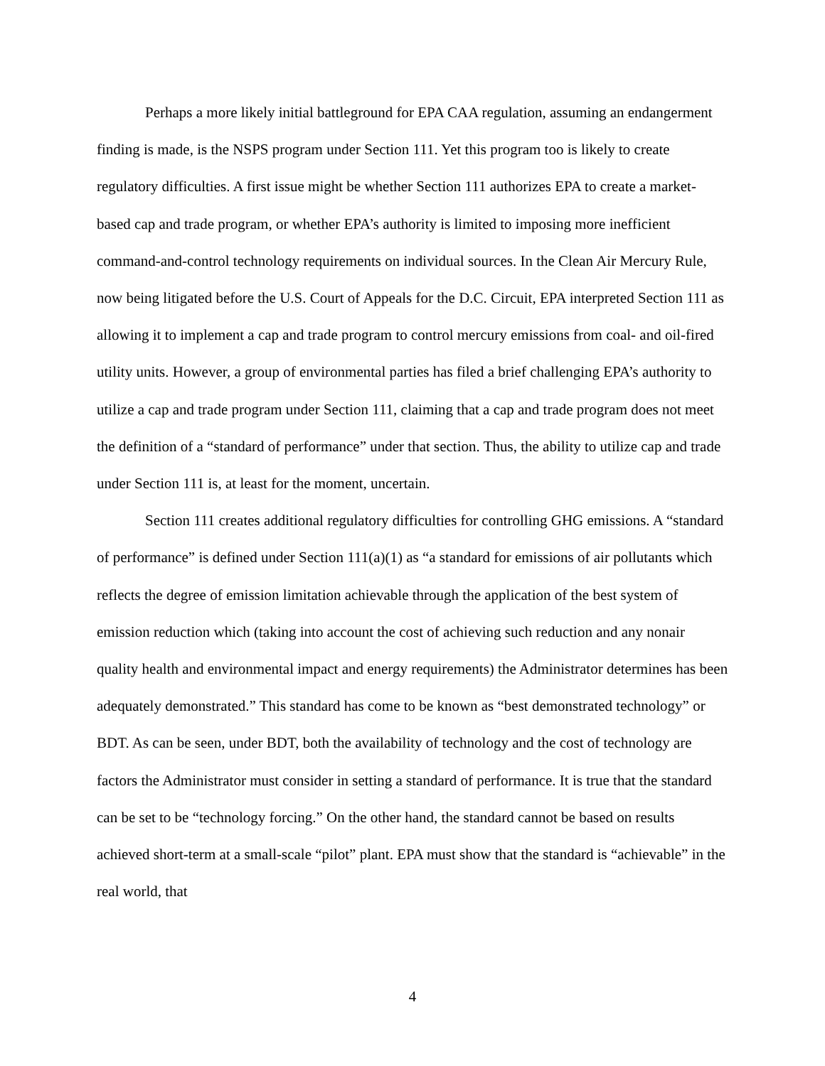Perhaps a more likely initial battleground for EPA CAA regulation, assuming an endangerment finding is made, is the NSPS program under Section 111. Yet this program too is likely to create regulatory difficulties. A first issue might be whether Section 111 authorizes EPA to create a market-based cap and trade program, or whether EPA’s authority is limited to imposing more inefficient command-and-control technology requirements on individual sources. In the Clean Air Mercury Rule, now being litigated before the U.S. Court of Appeals for the D.C. Circuit, EPA interpreted Section 111 as allowing it to implement a cap and trade program to control mercury emissions from coal- and oil-fired utility units. However, a group of environmental parties has filed a brief challenging EPA’s authority to utilize a cap and trade program under Section 111, claiming that a cap and trade program does not meet the definition of a “standard of performance” under that section. Thus, the ability to utilize cap and trade under Section 111 is, at least for the moment, uncertain.
Section 111 creates additional regulatory difficulties for controlling GHG emissions. A “standard of performance” is defined under Section 111(a)(1) as “a standard for emissions of air pollutants which reflects the degree of emission limitation achievable through the application of the best system of emission reduction which (taking into account the cost of achieving such reduction and any nonair quality health and environmental impact and energy requirements) the Administrator determines has been adequately demonstrated.” This standard has come to be known as “best demonstrated technology” or BDT. As can be seen, under BDT, both the availability of technology and the cost of technology are factors the Administrator must consider in setting a standard of performance. It is true that the standard can be set to be “technology forcing.” On the other hand, the standard cannot be based on results achieved short-term at a small-scale “pilot” plant. EPA must show that the standard is “achievable” in the real world, that
4